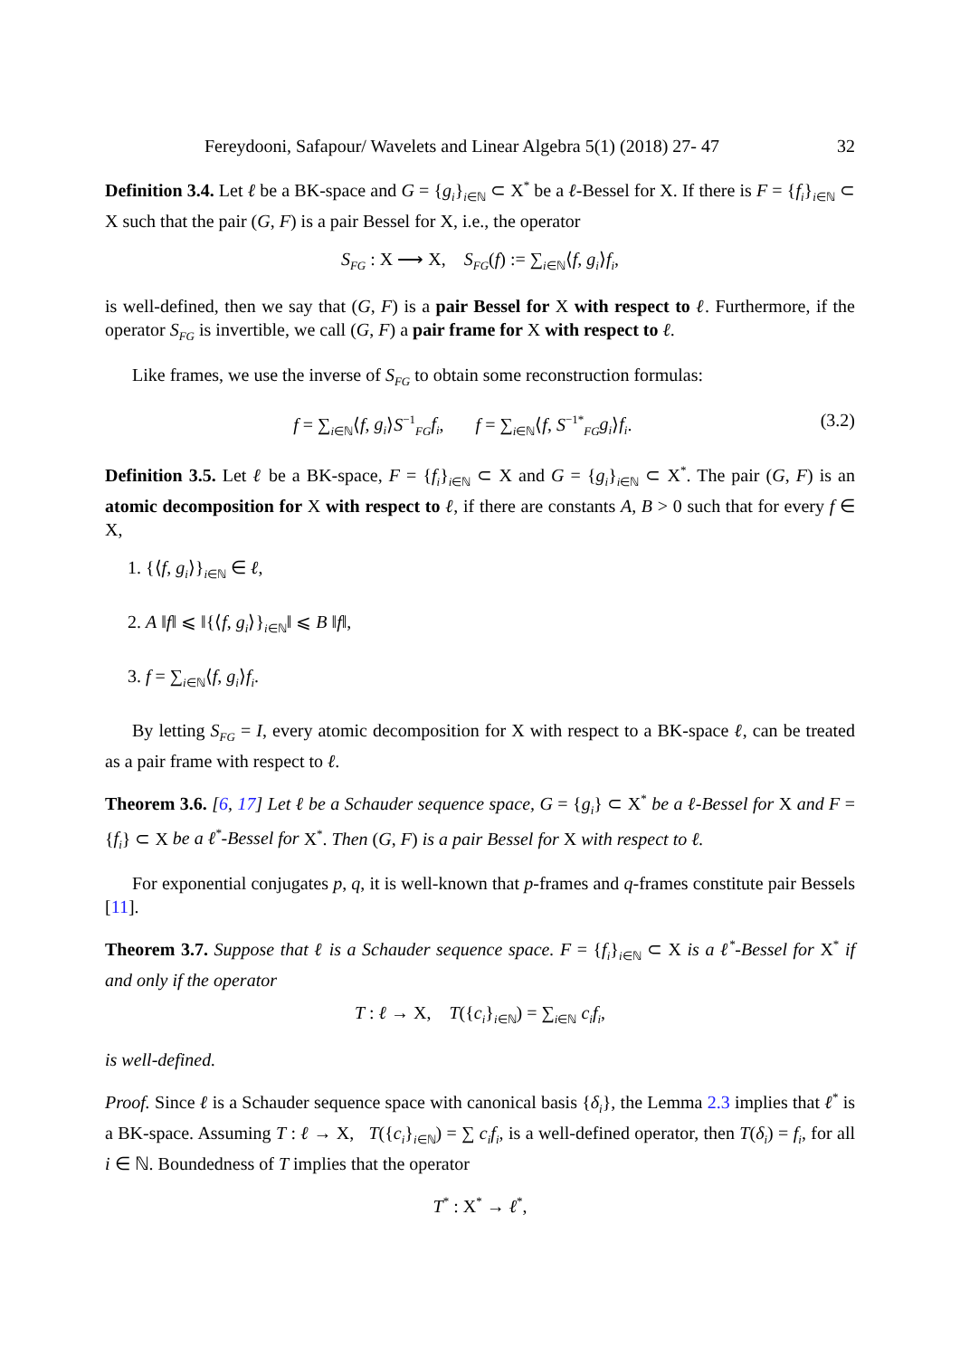Fereydooni, Safapour/ Wavelets and Linear Algebra 5(1) (2018) 27- 47 32
Definition 3.4. Let ℓ be a BK-space and G = {g<sub>i</sub>}<sub>i∈ℕ</sub> ⊂ X<sup>*</sup> be a ℓ-Bessel for X. If there is F = {f<sub>i</sub>}<sub>i∈ℕ</sub> ⊂ X such that the pair (G, F) is a pair Bessel for X, i.e., the operator
S<sub>FG</sub> : X ⟶ X, S<sub>FG</sub>(f) := ∑<sub>i∈ℕ</sub>⟨f, g<sub>i</sub>⟩f<sub>i</sub>,
is well-defined, then we say that (G, F) is a pair Bessel for X with respect to ℓ. Furthermore, if the operator S<sub>FG</sub> is invertible, we call (G, F) a pair frame for X with respect to ℓ.
Like frames, we use the inverse of S<sub>FG</sub> to obtain some reconstruction formulas:
f = ∑<sub>i∈ℕ</sub>⟨f, g<sub>i</sub>⟩S<sup>−1</sup><sub>FG</sub>f<sub>i</sub>, f = ∑<sub>i∈ℕ</sub>⟨f, S<sup>−1*</sup><sub>FG</sub>g<sub>i</sub>⟩f<sub>i</sub>. (3.2)
Definition 3.5. Let ℓ be a BK-space, F = {f<sub>i</sub>}<sub>i∈ℕ</sub> ⊂ X and G = {g<sub>i</sub>}<sub>i∈ℕ</sub> ⊂ X<sup>*</sup>. The pair (G, F) is an atomic decomposition for X with respect to ℓ, if there are constants A, B > 0 such that for every f ∈ X,
1. {⟨f, g<sub>i</sub>⟩}<sub>i∈ℕ</sub> ∈ ℓ,
2. A ‖f‖ ⩽ ‖{⟨f, g<sub>i</sub>⟩}<sub>i∈ℕ</sub>‖ ⩽ B ‖f‖,
3. f = ∑<sub>i∈ℕ</sub>⟨f, g<sub>i</sub>⟩f<sub>i</sub>.
By letting S<sub>FG</sub> = I, every atomic decomposition for X with respect to a BK-space ℓ, can be treated as a pair frame with respect to ℓ.
Theorem 3.6. [6, 17] Let ℓ be a Schauder sequence space, G = {g<sub>i</sub>} ⊂ X<sup>*</sup> be a ℓ-Bessel for X and F = {f<sub>i</sub>} ⊂ X be a ℓ<sup>*</sup>-Bessel for X<sup>*</sup>. Then (G, F) is a pair Bessel for X with respect to ℓ.
For exponential conjugates p, q, it is well-known that p-frames and q-frames constitute pair Bessels [11].
Theorem 3.7. Suppose that ℓ is a Schauder sequence space. F = {f<sub>i</sub>}<sub>i∈ℕ</sub> ⊂ X is a ℓ<sup>*</sup>-Bessel for X<sup>*</sup> if and only if the operator
T : ℓ → X, T({c<sub>i</sub>}<sub>i∈ℕ</sub>) = ∑<sub>i∈ℕ</sub> c<sub>i</sub>f<sub>i</sub>,
is well-defined.
Proof. Since ℓ is a Schauder sequence space with canonical basis {δ<sub>i</sub>}, the Lemma 2.3 implies that ℓ<sup>*</sup> is a BK-space. Assuming T : ℓ → X, T({c<sub>i</sub>}<sub>i∈ℕ</sub>) = ∑ c<sub>i</sub>f<sub>i</sub>, is a well-defined operator, then T(δ<sub>i</sub>) = f<sub>i</sub>, for all i ∈ ℕ. Boundedness of T implies that the operator
T<sup>*</sup> : X<sup>*</sup> → ℓ<sup>*</sup>,